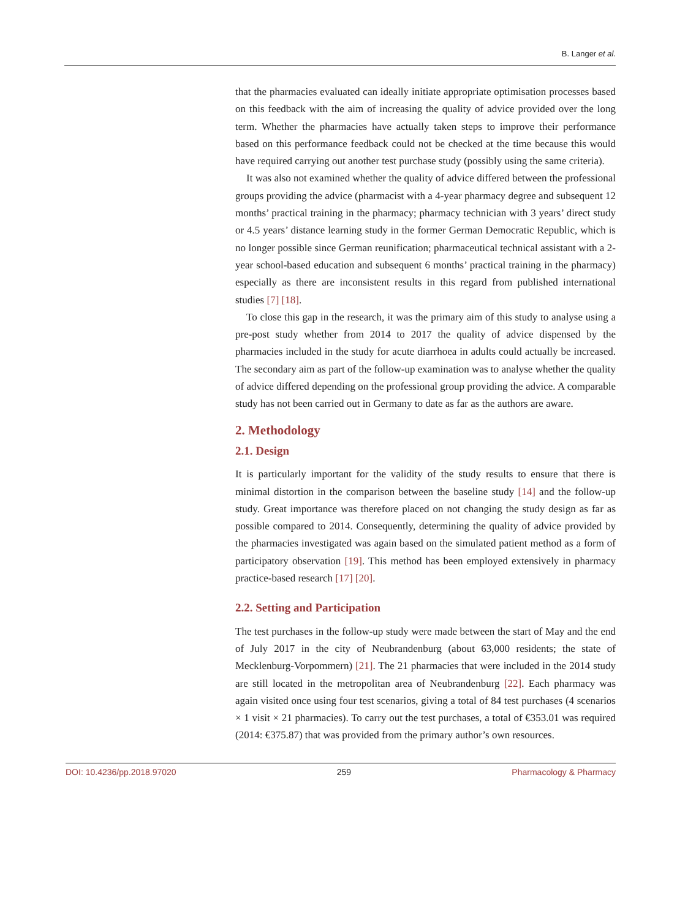B. Langer et al.
that the pharmacies evaluated can ideally initiate appropriate optimisation processes based on this feedback with the aim of increasing the quality of advice provided over the long term. Whether the pharmacies have actually taken steps to improve their performance based on this performance feedback could not be checked at the time because this would have required carrying out another test purchase study (possibly using the same criteria).
It was also not examined whether the quality of advice differed between the professional groups providing the advice (pharmacist with a 4-year pharmacy degree and subsequent 12 months’ practical training in the pharmacy; pharmacy technician with 3 years’ direct study or 4.5 years’ distance learning study in the former German Democratic Republic, which is no longer possible since German reunification; pharmaceutical technical assistant with a 2-year school-based education and subsequent 6 months’ practical training in the pharmacy) especially as there are inconsistent results in this regard from published international studies [7] [18].
To close this gap in the research, it was the primary aim of this study to analyse using a pre-post study whether from 2014 to 2017 the quality of advice dispensed by the pharmacies included in the study for acute diarrhoea in adults could actually be increased. The secondary aim as part of the follow-up examination was to analyse whether the quality of advice differed depending on the professional group providing the advice. A comparable study has not been carried out in Germany to date as far as the authors are aware.
2. Methodology
2.1. Design
It is particularly important for the validity of the study results to ensure that there is minimal distortion in the comparison between the baseline study [14] and the follow-up study. Great importance was therefore placed on not changing the study design as far as possible compared to 2014. Consequently, determining the quality of advice provided by the pharmacies investigated was again based on the simulated patient method as a form of participatory observation [19]. This method has been employed extensively in pharmacy practice-based research [17] [20].
2.2. Setting and Participation
The test purchases in the follow-up study were made between the start of May and the end of July 2017 in the city of Neubrandenburg (about 63,000 residents; the state of Mecklenburg-Vorpommern) [21]. The 21 pharmacies that were included in the 2014 study are still located in the metropolitan area of Neubrandenburg [22]. Each pharmacy was again visited once using four test scenarios, giving a total of 84 test purchases (4 scenarios × 1 visit × 21 pharmacies). To carry out the test purchases, a total of €353.01 was required (2014: €375.87) that was provided from the primary author’s own resources.
DOI: 10.4236/pp.2018.97020 259 Pharmacology & Pharmacy